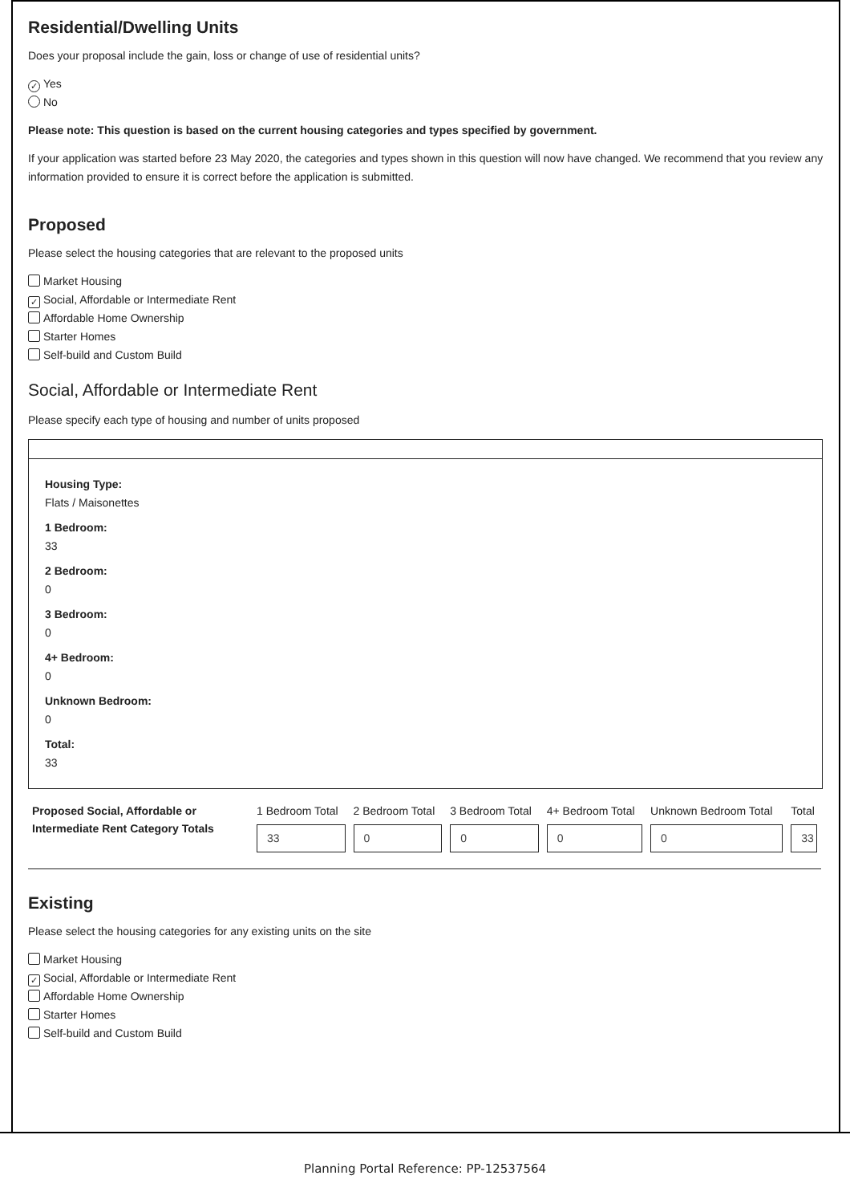Residential/Dwelling Units
Does your proposal include the gain, loss or change of use of residential units?
✓ Yes
No
Please note: This question is based on the current housing categories and types specified by government.
If your application was started before 23 May 2020, the categories and types shown in this question will now have changed. We recommend that you review any information provided to ensure it is correct before the application is submitted.
Proposed
Please select the housing categories that are relevant to the proposed units
Market Housing
✓ Social, Affordable or Intermediate Rent
Affordable Home Ownership
Starter Homes
Self-build and Custom Build
Social, Affordable or Intermediate Rent
Please specify each type of housing and number of units proposed
Housing Type:
Flats / Maisonettes
1 Bedroom:
33
2 Bedroom:
0
3 Bedroom:
0
4+ Bedroom:
0
Unknown Bedroom:
0
Total:
33
| Proposed Social, Affordable or Intermediate Rent Category Totals | 1 Bedroom Total 33 | 2 Bedroom Total 0 | 3 Bedroom Total 0 | 4+ Bedroom Total 0 | Unknown Bedroom Total 0 | Total 33 |
Existing
Please select the housing categories for any existing units on the site
Market Housing
✓ Social, Affordable or Intermediate Rent
Affordable Home Ownership
Starter Homes
Self-build and Custom Build
Planning Portal Reference: PP-12537564